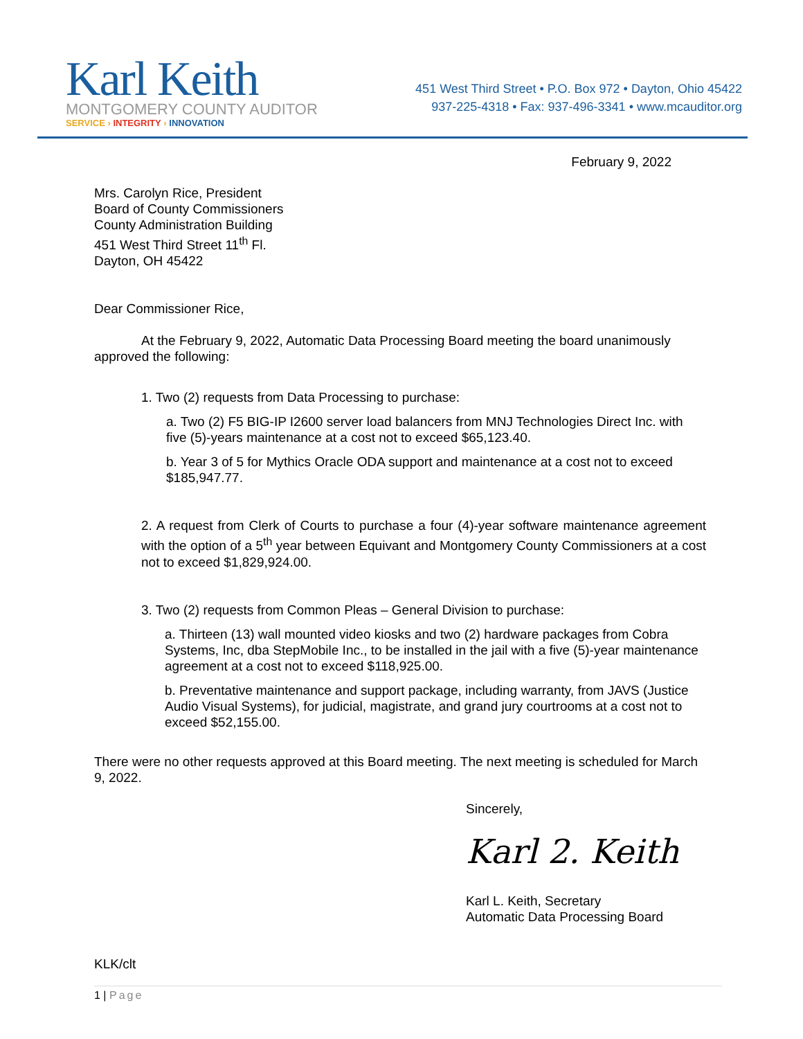Karl Keith
MONTGOMERY COUNTY AUDITOR
SERVICE › INTEGRITY › INNOVATION
451 West Third Street • P.O. Box 972 • Dayton, Ohio 45422
937-225-4318 • Fax: 937-496-3341 • www.mcauditor.org
February 9, 2022
Mrs. Carolyn Rice, President
Board of County Commissioners
County Administration Building
451 West Third Street 11<sup>th</sup> Fl.
Dayton, OH 45422
Dear Commissioner Rice,
At the February 9, 2022, Automatic Data Processing Board meeting the board unanimously approved the following:
1. Two (2) requests from Data Processing to purchase:
a. Two (2) F5 BIG-IP I2600 server load balancers from MNJ Technologies Direct Inc. with five (5)-years maintenance at a cost not to exceed $65,123.40.
b. Year 3 of 5 for Mythics Oracle ODA support and maintenance at a cost not to exceed $185,947.77.
2. A request from Clerk of Courts to purchase a four (4)-year software maintenance agreement with the option of a 5<sup>th</sup> year between Equivant and Montgomery County Commissioners at a cost not to exceed $1,829,924.00.
3. Two (2) requests from Common Pleas – General Division to purchase:
a. Thirteen (13) wall mounted video kiosks and two (2) hardware packages from Cobra Systems, Inc, dba StepMobile Inc., to be installed in the jail with a five (5)-year maintenance agreement at a cost not to exceed $118,925.00.
b. Preventative maintenance and support package, including warranty, from JAVS (Justice Audio Visual Systems), for judicial, magistrate, and grand jury courtrooms at a cost not to exceed $52,155.00.
There were no other requests approved at this Board meeting. The next meeting is scheduled for March 9, 2022.
Sincerely,
Karl 2. Keith
Karl L. Keith, Secretary
Automatic Data Processing Board
KLK/clt
1 | Page